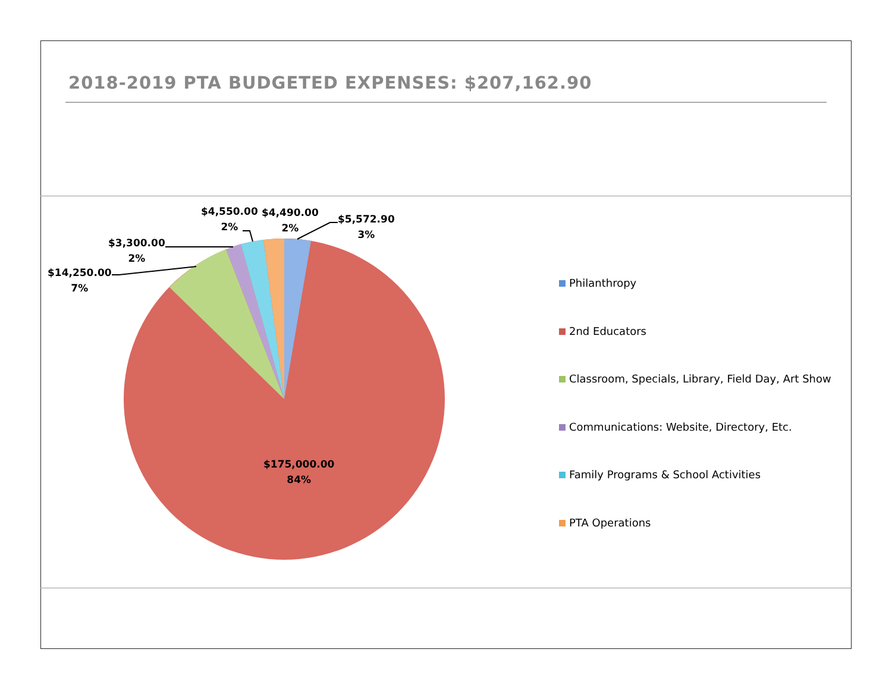2018-2019 PTA BUDGETED EXPENSES: $207,162.90
$5,572.90
3%
$4,490.00
2%
$4,550.00
2%
$3,300.00
2%
$14,250.00
7%
$175,000.00
84%
Philanthropy
2nd Educators
Classroom, Specials, Library, Field Day, Art Show
Communications: Website, Directory, Etc.
Family Programs & School Activities
PTA Operations